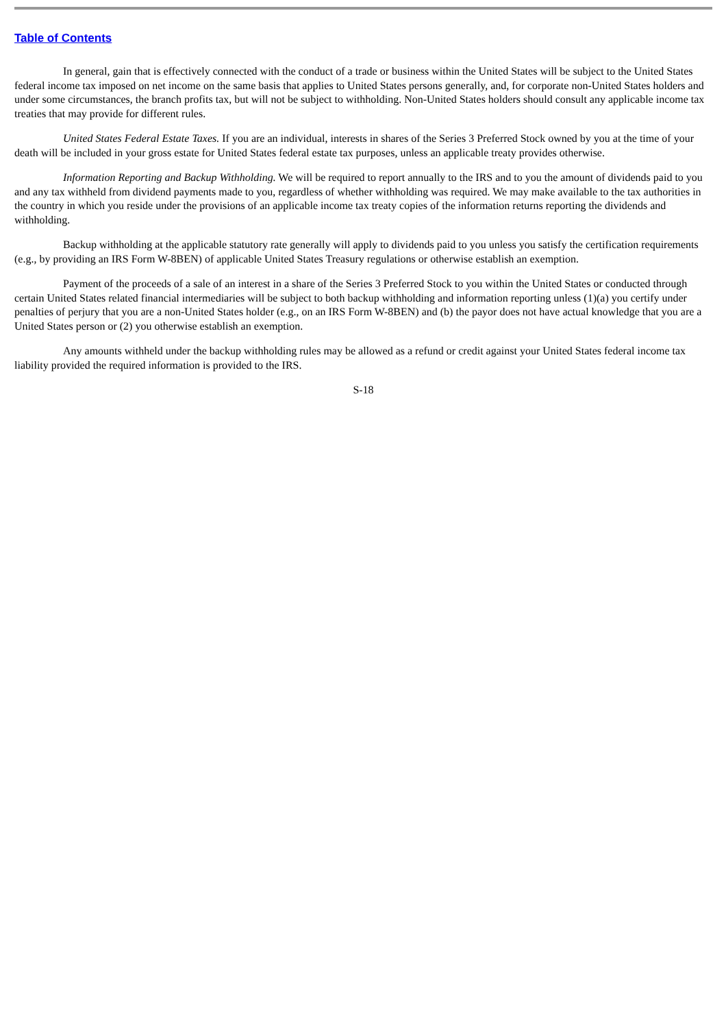Table of Contents
In general, gain that is effectively connected with the conduct of a trade or business within the United States will be subject to the United States federal income tax imposed on net income on the same basis that applies to United States persons generally, and, for corporate non-United States holders and under some circumstances, the branch profits tax, but will not be subject to withholding. Non-United States holders should consult any applicable income tax treaties that may provide for different rules.
United States Federal Estate Taxes. If you are an individual, interests in shares of the Series 3 Preferred Stock owned by you at the time of your death will be included in your gross estate for United States federal estate tax purposes, unless an applicable treaty provides otherwise.
Information Reporting and Backup Withholding. We will be required to report annually to the IRS and to you the amount of dividends paid to you and any tax withheld from dividend payments made to you, regardless of whether withholding was required. We may make available to the tax authorities in the country in which you reside under the provisions of an applicable income tax treaty copies of the information returns reporting the dividends and withholding.
Backup withholding at the applicable statutory rate generally will apply to dividends paid to you unless you satisfy the certification requirements (e.g., by providing an IRS Form W-8BEN) of applicable United States Treasury regulations or otherwise establish an exemption.
Payment of the proceeds of a sale of an interest in a share of the Series 3 Preferred Stock to you within the United States or conducted through certain United States related financial intermediaries will be subject to both backup withholding and information reporting unless (1)(a) you certify under penalties of perjury that you are a non-United States holder (e.g., on an IRS Form W-8BEN) and (b) the payor does not have actual knowledge that you are a United States person or (2) you otherwise establish an exemption.
Any amounts withheld under the backup withholding rules may be allowed as a refund or credit against your United States federal income tax liability provided the required information is provided to the IRS.
S-18